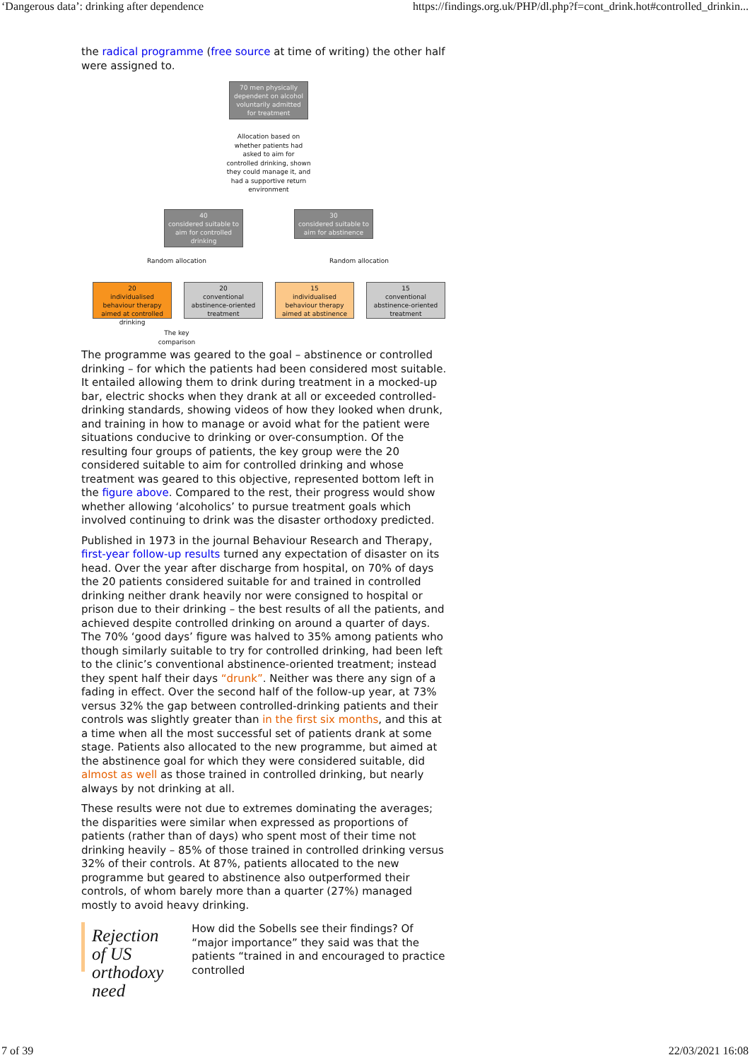‘Dangerous data’: drinking after dependence https://findings.org.uk/PHP/dl.php?f=cont_drink.hot#controlled_drinkin...
the radical programme (free source at time of writing) the other half were assigned to.
70 men physically dependent on alcohol voluntarily admitted for treatment
Allocation based on whether patients had asked to aim for controlled drinking, shown they could manage it, and had a supportive return environment
40
considered suitable to aim for controlled drinking
30
considered suitable to aim for abstinence
Random allocation
Random allocation
20
individualised behaviour therapy aimed at controlled drinking
20
conventional abstinence-oriented treatment
15
individualised behaviour therapy aimed at abstinence
15
conventional abstinence-oriented treatment
The key comparison
The programme was geared to the goal – abstinence or controlled drinking – for which the patients had been considered most suitable. It entailed allowing them to drink during treatment in a mocked-up bar, electric shocks when they drank at all or exceeded controlled-drinking standards, showing videos of how they looked when drunk, and training in how to manage or avoid what for the patient were situations conducive to drinking or over-consumption. Of the resulting four groups of patients, the key group were the 20 considered suitable to aim for controlled drinking and whose treatment was geared to this objective, represented bottom left in the figure above. Compared to the rest, their progress would show whether allowing ‘alcoholics’ to pursue treatment goals which involved continuing to drink was the disaster orthodoxy predicted.
Published in 1973 in the journal Behaviour Research and Therapy, first-year follow-up results turned any expectation of disaster on its head. Over the year after discharge from hospital, on 70% of days the 20 patients considered suitable for and trained in controlled drinking neither drank heavily nor were consigned to hospital or prison due to their drinking – the best results of all the patients, and achieved despite controlled drinking on around a quarter of days. The 70% ‘good days’ figure was halved to 35% among patients who though similarly suitable to try for controlled drinking, had been left to the clinic’s conventional abstinence-oriented treatment; instead they spent half their days “drunk”. Neither was there any sign of a fading in effect. Over the second half of the follow-up year, at 73% versus 32% the gap between controlled-drinking patients and their controls was slightly greater than in the first six months, and this at a time when all the most successful set of patients drank at some stage. Patients also allocated to the new programme, but aimed at the abstinence goal for which they were considered suitable, did almost as well as those trained in controlled drinking, but nearly always by not drinking at all.
These results were not due to extremes dominating the averages; the disparities were similar when expressed as proportions of patients (rather than of days) who spent most of their time not drinking heavily – 85% of those trained in controlled drinking versus 32% of their controls. At 87%, patients allocated to the new programme but geared to abstinence also outperformed their controls, of whom barely more than a quarter (27%) managed mostly to avoid heavy drinking.
Rejection of US orthodoxy need
How did the Sobells see their findings? Of “major importance” they said was that the patients “trained in and encouraged to practice controlled
7 of 39 22/03/2021 16:08